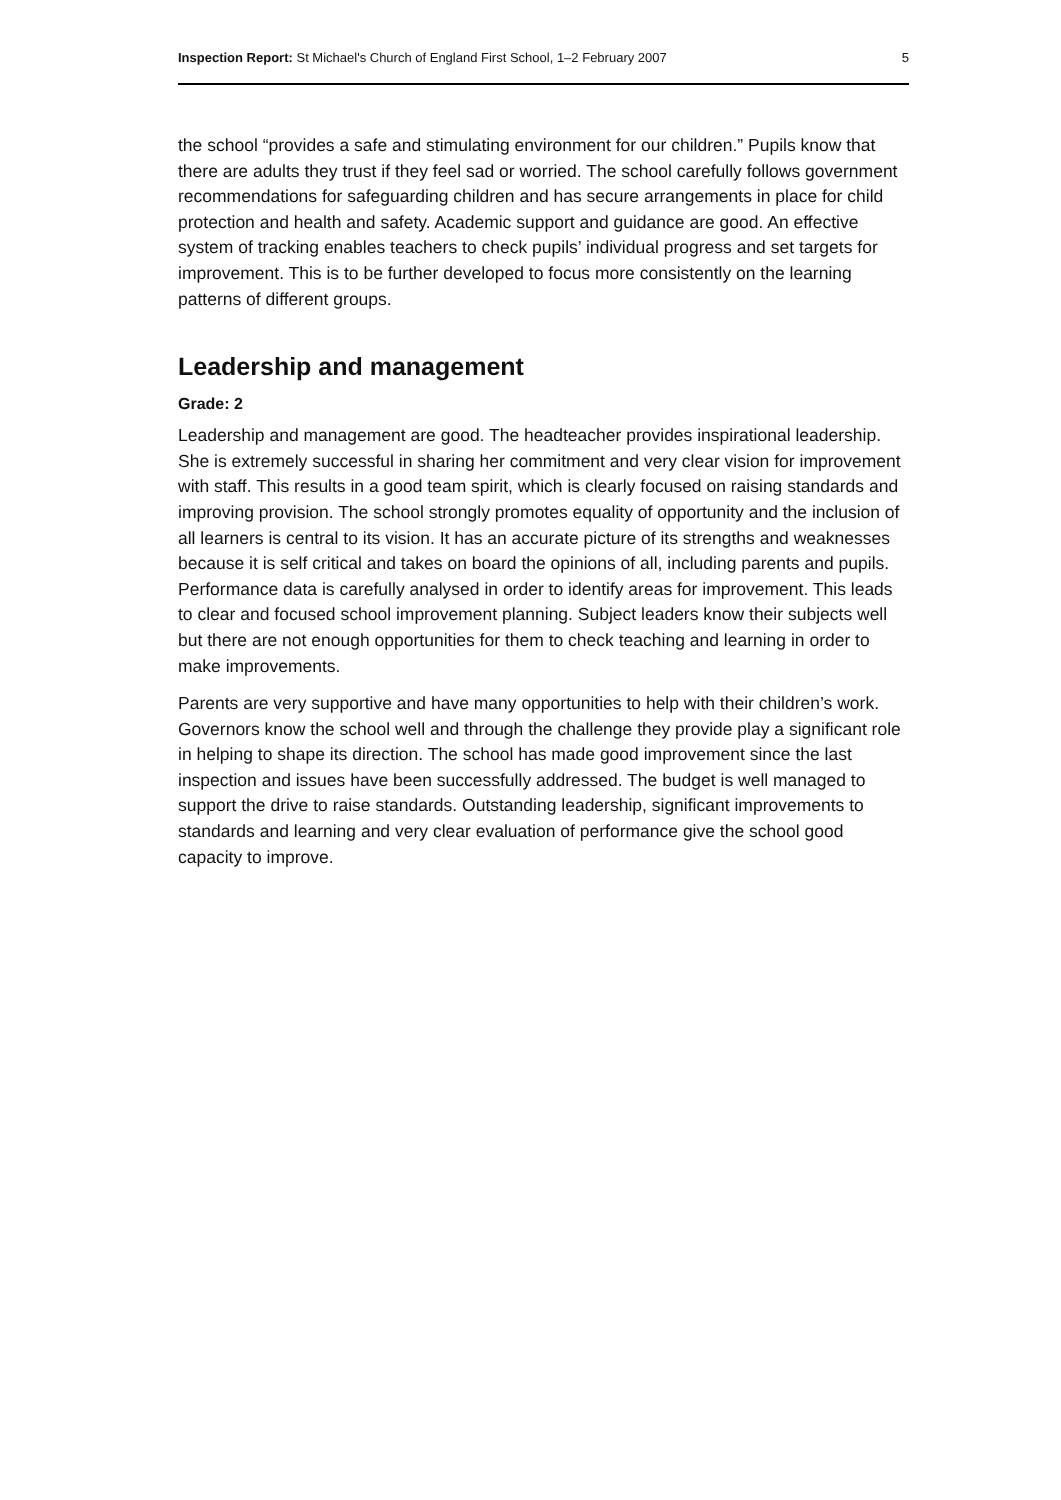Inspection Report: St Michael's Church of England First School, 1–2 February 2007 5
the school “provides a safe and stimulating environment for our children.” Pupils know that there are adults they trust if they feel sad or worried. The school carefully follows government recommendations for safeguarding children and has secure arrangements in place for child protection and health and safety. Academic support and guidance are good. An effective system of tracking enables teachers to check pupils’ individual progress and set targets for improvement. This is to be further developed to focus more consistently on the learning patterns of different groups.
Leadership and management
Grade: 2
Leadership and management are good. The headteacher provides inspirational leadership. She is extremely successful in sharing her commitment and very clear vision for improvement with staff. This results in a good team spirit, which is clearly focused on raising standards and improving provision. The school strongly promotes equality of opportunity and the inclusion of all learners is central to its vision. It has an accurate picture of its strengths and weaknesses because it is self critical and takes on board the opinions of all, including parents and pupils. Performance data is carefully analysed in order to identify areas for improvement. This leads to clear and focused school improvement planning. Subject leaders know their subjects well but there are not enough opportunities for them to check teaching and learning in order to make improvements.
Parents are very supportive and have many opportunities to help with their children’s work. Governors know the school well and through the challenge they provide play a significant role in helping to shape its direction. The school has made good improvement since the last inspection and issues have been successfully addressed. The budget is well managed to support the drive to raise standards. Outstanding leadership, significant improvements to standards and learning and very clear evaluation of performance give the school good capacity to improve.